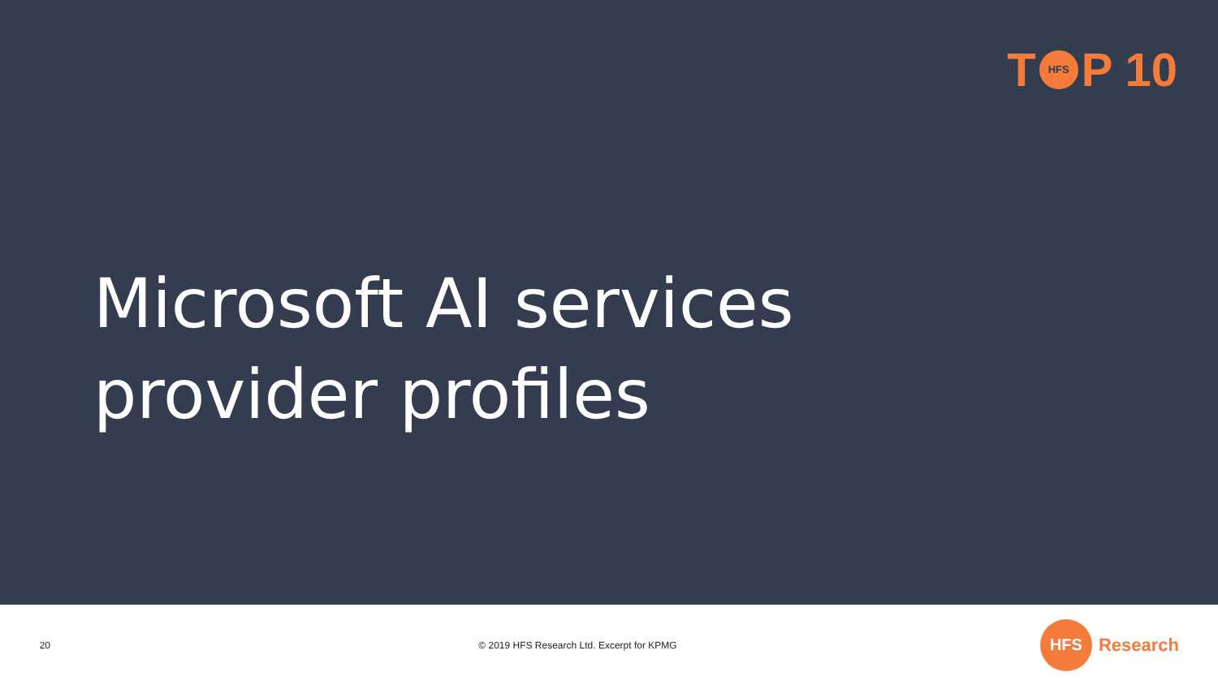T HFS P 10
Microsoft AI services provider profiles
20
© 2019 HFS Research Ltd. Excerpt for KPMG
HFS Research